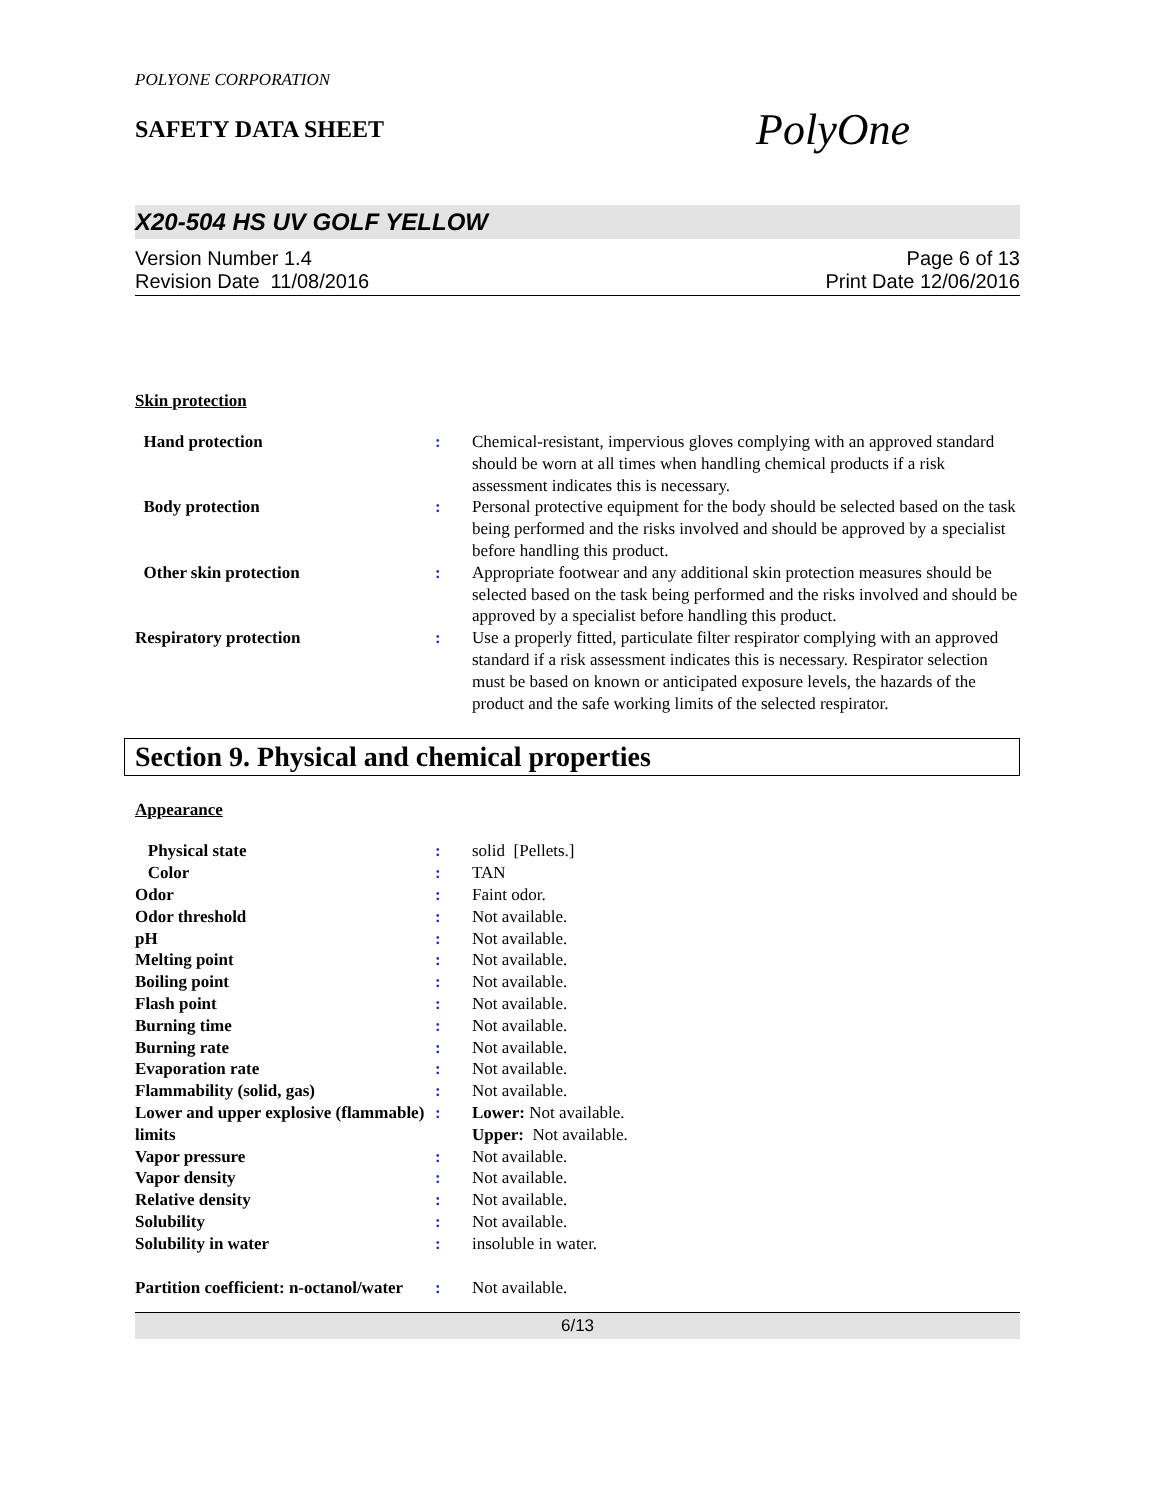POLYONE CORPORATION
SAFETY DATA SHEET
PolyOne
X20-504 HS UV GOLF YELLOW
Version Number 1.4
Revision Date 11/08/2016
Page 6 of 13
Print Date 12/06/2016
Skin protection
| Hand protection | : | Chemical-resistant, impervious gloves complying with an approved standard should be worn at all times when handling chemical products if a risk assessment indicates this is necessary. |
| Body protection | : | Personal protective equipment for the body should be selected based on the task being performed and the risks involved and should be approved by a specialist before handling this product. |
| Other skin protection | : | Appropriate footwear and any additional skin protection measures should be selected based on the task being performed and the risks involved and should be approved by a specialist before handling this product. |
| Respiratory protection | : | Use a properly fitted, particulate filter respirator complying with an approved standard if a risk assessment indicates this is necessary. Respirator selection must be based on known or anticipated exposure levels, the hazards of the product and the safe working limits of the selected respirator. |
Section 9. Physical and chemical properties
Appearance
| Physical state | : | solid [Pellets.] |
| Color | : | TAN |
| Odor | : | Faint odor. |
| Odor threshold | : | Not available. |
| pH | : | Not available. |
| Melting point | : | Not available. |
| Boiling point | : | Not available. |
| Flash point | : | Not available. |
| Burning time | : | Not available. |
| Burning rate | : | Not available. |
| Evaporation rate | : | Not available. |
| Flammability (solid, gas) | : | Not available. |
| Lower and upper explosive (flammable) limits | : | Lower: Not available. Upper: Not available. |
| Vapor pressure | : | Not available. |
| Vapor density | : | Not available. |
| Relative density | : | Not available. |
| Solubility | : | Not available. |
| Solubility in water | : | insoluble in water. |
| Partition coefficient: n-octanol/water | : | Not available. |
6/13